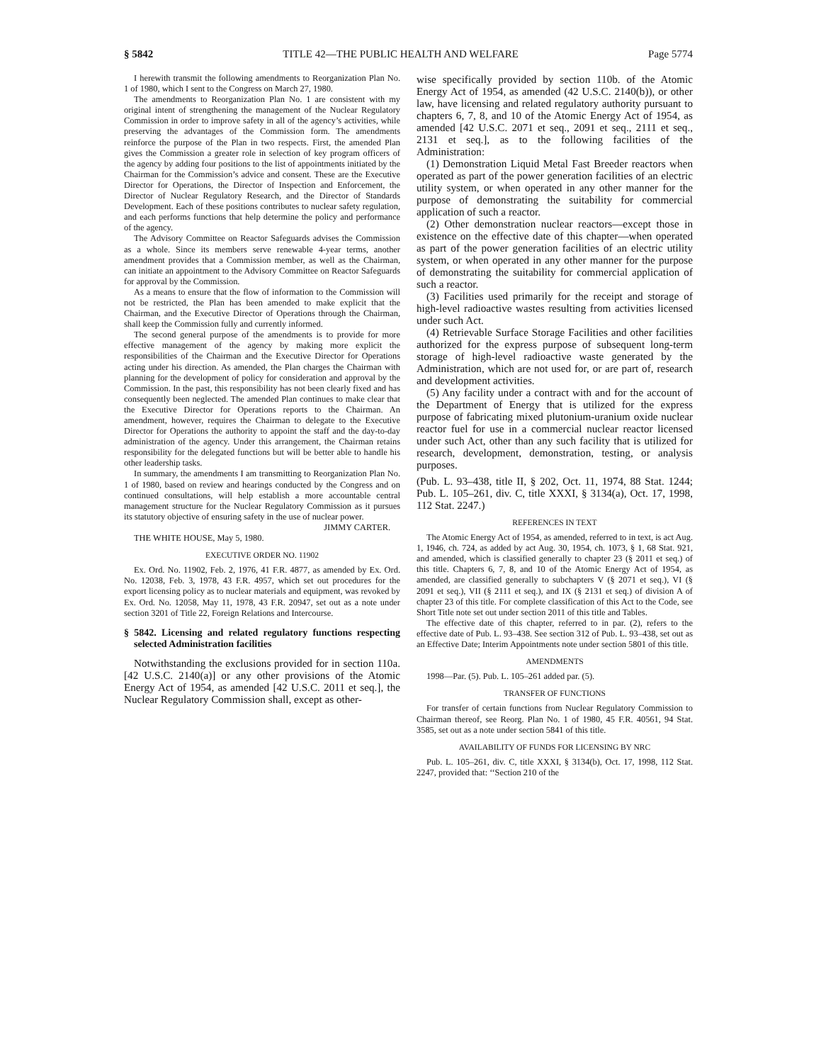§ 5842 TITLE 42—THE PUBLIC HEALTH AND WELFARE Page 5774
I herewith transmit the following amendments to Reorganization Plan No. 1 of 1980, which I sent to the Congress on March 27, 1980.
The amendments to Reorganization Plan No. 1 are consistent with my original intent of strengthening the management of the Nuclear Regulatory Commission in order to improve safety in all of the agency’s activities, while preserving the advantages of the Commission form. The amendments reinforce the purpose of the Plan in two respects. First, the amended Plan gives the Commission a greater role in selection of key program officers of the agency by adding four positions to the list of appointments initiated by the Chairman for the Commission’s advice and consent. These are the Executive Director for Operations, the Director of Inspection and Enforcement, the Director of Nuclear Regulatory Research, and the Director of Standards Development. Each of these positions contributes to nuclear safety regulation, and each performs functions that help determine the policy and performance of the agency.
The Advisory Committee on Reactor Safeguards advises the Commission as a whole. Since its members serve renewable 4-year terms, another amendment provides that a Commission member, as well as the Chairman, can initiate an appointment to the Advisory Committee on Reactor Safeguards for approval by the Commission.
As a means to ensure that the flow of information to the Commission will not be restricted, the Plan has been amended to make explicit that the Chairman, and the Executive Director of Operations through the Chairman, shall keep the Commission fully and currently informed.
The second general purpose of the amendments is to provide for more effective management of the agency by making more explicit the responsibilities of the Chairman and the Executive Director for Operations acting under his direction. As amended, the Plan charges the Chairman with planning for the development of policy for consideration and approval by the Commission. In the past, this responsibility has not been clearly fixed and has consequently been neglected. The amended Plan continues to make clear that the Executive Director for Operations reports to the Chairman. An amendment, however, requires the Chairman to delegate to the Executive Director for Operations the authority to appoint the staff and the day-to-day administration of the agency. Under this arrangement, the Chairman retains responsibility for the delegated functions but will be better able to handle his other leadership tasks.
In summary, the amendments I am transmitting to Reorganization Plan No. 1 of 1980, based on review and hearings conducted by the Congress and on continued consultations, will help establish a more accountable central management structure for the Nuclear Regulatory Commission as it pursues its statutory objective of ensuring safety in the use of nuclear power.
JIMMY CARTER.
THE WHITE HOUSE, May 5, 1980.
EXECUTIVE ORDER NO. 11902
Ex. Ord. No. 11902, Feb. 2, 1976, 41 F.R. 4877, as amended by Ex. Ord. No. 12038, Feb. 3, 1978, 43 F.R. 4957, which set out procedures for the export licensing policy as to nuclear materials and equipment, was revoked by Ex. Ord. No. 12058, May 11, 1978, 43 F.R. 20947, set out as a note under section 3201 of Title 22, Foreign Relations and Intercourse.
§ 5842. Licensing and related regulatory functions respecting selected Administration facilities
Notwithstanding the exclusions provided for in section 110a. [42 U.S.C. 2140(a)] or any other provisions of the Atomic Energy Act of 1954, as amended [42 U.S.C. 2011 et seq.], the Nuclear Regulatory Commission shall, except as other-
wise specifically provided by section 110b. of the Atomic Energy Act of 1954, as amended (42 U.S.C. 2140(b)), or other law, have licensing and related regulatory authority pursuant to chapters 6, 7, 8, and 10 of the Atomic Energy Act of 1954, as amended [42 U.S.C. 2071 et seq., 2091 et seq., 2111 et seq., 2131 et seq.], as to the following facilities of the Administration:
(1) Demonstration Liquid Metal Fast Breeder reactors when operated as part of the power generation facilities of an electric utility system, or when operated in any other manner for the purpose of demonstrating the suitability for commercial application of such a reactor.
(2) Other demonstration nuclear reactors—except those in existence on the effective date of this chapter—when operated as part of the power generation facilities of an electric utility system, or when operated in any other manner for the purpose of demonstrating the suitability for commercial application of such a reactor.
(3) Facilities used primarily for the receipt and storage of high-level radioactive wastes resulting from activities licensed under such Act.
(4) Retrievable Surface Storage Facilities and other facilities authorized for the express purpose of subsequent long-term storage of high-level radioactive waste generated by the Administration, which are not used for, or are part of, research and development activities.
(5) Any facility under a contract with and for the account of the Department of Energy that is utilized for the express purpose of fabricating mixed plutonium-uranium oxide nuclear reactor fuel for use in a commercial nuclear reactor licensed under such Act, other than any such facility that is utilized for research, development, demonstration, testing, or analysis purposes.
(Pub. L. 93–438, title II, § 202, Oct. 11, 1974, 88 Stat. 1244; Pub. L. 105–261, div. C, title XXXI, § 3134(a), Oct. 17, 1998, 112 Stat. 2247.)
REFERENCES IN TEXT
The Atomic Energy Act of 1954, as amended, referred to in text, is act Aug. 1, 1946, ch. 724, as added by act Aug. 30, 1954, ch. 1073, § 1, 68 Stat. 921, and amended, which is classified generally to chapter 23 (§ 2011 et seq.) of this title. Chapters 6, 7, 8, and 10 of the Atomic Energy Act of 1954, as amended, are classified generally to subchapters V (§ 2071 et seq.), VI (§ 2091 et seq.), VII (§ 2111 et seq.), and IX (§ 2131 et seq.) of division A of chapter 23 of this title. For complete classification of this Act to the Code, see Short Title note set out under section 2011 of this title and Tables.
The effective date of this chapter, referred to in par. (2), refers to the effective date of Pub. L. 93–438. See section 312 of Pub. L. 93–438, set out as an Effective Date; Interim Appointments note under section 5801 of this title.
AMENDMENTS
1998—Par. (5). Pub. L. 105–261 added par. (5).
TRANSFER OF FUNCTIONS
For transfer of certain functions from Nuclear Regulatory Commission to Chairman thereof, see Reorg. Plan No. 1 of 1980, 45 F.R. 40561, 94 Stat. 3585, set out as a note under section 5841 of this title.
AVAILABILITY OF FUNDS FOR LICENSING BY NRC
Pub. L. 105–261, div. C, title XXXI, § 3134(b), Oct. 17, 1998, 112 Stat. 2247, provided that: ‘‘Section 210 of the